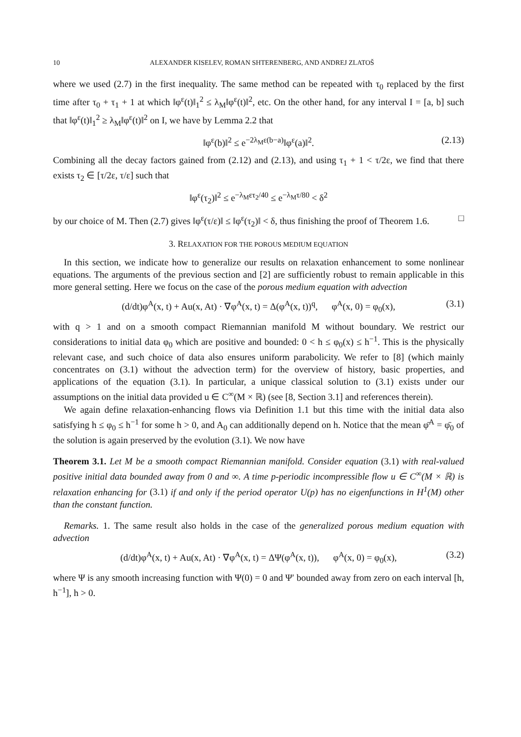10 ALEXANDER KISELEV, ROMAN SHTERENBERG, AND ANDREJ ZLATOŠ
where we used (2.7) in the first inequality. The same method can be repeated with τ<sub>0</sub> replaced by the first time after τ<sub>0</sub> + τ<sub>1</sub> + 1 at which ‖φ<sup>ε</sup>(t)‖<sub>1</sub><sup>2</sup> ≤ λ<sub>M</sub>‖φ<sup>ε</sup>(t)‖<sup>2</sup>, etc. On the other hand, for any interval I = [a, b] such that ‖φ<sup>ε</sup>(t)‖<sub>1</sub><sup>2</sup> ≥ λ<sub>M</sub>‖φ<sup>ε</sup>(t)‖<sup>2</sup> on I, we have by Lemma 2.2 that
‖φ<sup>ε</sup>(b)‖<sup>2</sup> ≤ e<sup>−2λ<sub>M</sub>ε(b−a)</sup>‖φ<sup>ε</sup>(a)‖<sup>2</sup>. (2.13)
Combining all the decay factors gained from (2.12) and (2.13), and using τ<sub>1</sub> + 1 < τ/2ε, we find that there exists τ<sub>2</sub> ∈ [τ/2ε, τ/ε] such that
‖φ<sup>ε</sup>(τ<sub>2</sub>)‖<sup>2</sup> ≤ e<sup>−λ<sub>M</sub>ετ<sub>2</sub>/40</sup> ≤ e<sup>−λ<sub>M</sub>τ/80</sup> < δ<sup>2</sup>
by our choice of M. Then (2.7) gives ‖φ<sup>ε</sup>(τ/ε)‖ ≤ ‖φ<sup>ε</sup>(τ<sub>2</sub>)‖ < δ, thus finishing the proof of Theorem 1.6. □
3. RELAXATION FOR THE POROUS MEDIUM EQUATION
In this section, we indicate how to generalize our results on relaxation enhancement to some nonlinear equations. The arguments of the previous section and [2] are sufficiently robust to remain applicable in this more general setting. Here we focus on the case of the porous medium equation with advection
(d/dt)φ<sup>A</sup>(x, t) + Au(x, At) · ∇φ<sup>A</sup>(x, t) = Δ(φ<sup>A</sup>(x, t))<sup>q</sup>, φ<sup>A</sup>(x, 0) = φ<sub>0</sub>(x), (3.1)
with q > 1 and on a smooth compact Riemannian manifold M without boundary. We restrict our considerations to initial data φ<sub>0</sub> which are positive and bounded: 0 < h ≤ φ<sub>0</sub>(x) ≤ h<sup>−1</sup>. This is the physically relevant case, and such choice of data also ensures uniform parabolicity. We refer to [8] (which mainly concentrates on (3.1) without the advection term) for the overview of history, basic properties, and applications of the equation (3.1). In particular, a unique classical solution to (3.1) exists under our assumptions on the initial data provided u ∈ C<sup>∞</sup>(M × ℝ) (see [8, Section 3.1] and references therein).
We again define relaxation-enhancing flows via Definition 1.1 but this time with the initial data also satisfying h ≤ φ<sub>0</sub> ≤ h<sup>−1</sup> for some h > 0, and A<sub>0</sub> can additionally depend on h. Notice that the mean φ̄<sup>A</sup> = φ̄<sub>0</sub> of the solution is again preserved by the evolution (3.1). We now have
Theorem 3.1. Let M be a smooth compact Riemannian manifold. Consider equation (3.1) with real-valued positive initial data bounded away from 0 and ∞. A time p-periodic incompressible flow u ∈ C<sup>∞</sup>(M × ℝ) is relaxation enhancing for (3.1) if and only if the period operator U(p) has no eigenfunctions in H<sup>1</sup>(M) other than the constant function.
Remarks. 1. The same result also holds in the case of the generalized porous medium equation with advection
(d/dt)φ<sup>A</sup>(x, t) + Au(x, At) · ∇φ<sup>A</sup>(x, t) = ΔΨ(φ<sup>A</sup>(x, t)), φ<sup>A</sup>(x, 0) = φ<sub>0</sub>(x), (3.2)
where Ψ is any smooth increasing function with Ψ(0) = 0 and Ψ′ bounded away from zero on each interval [h, h<sup>−1</sup>], h > 0.